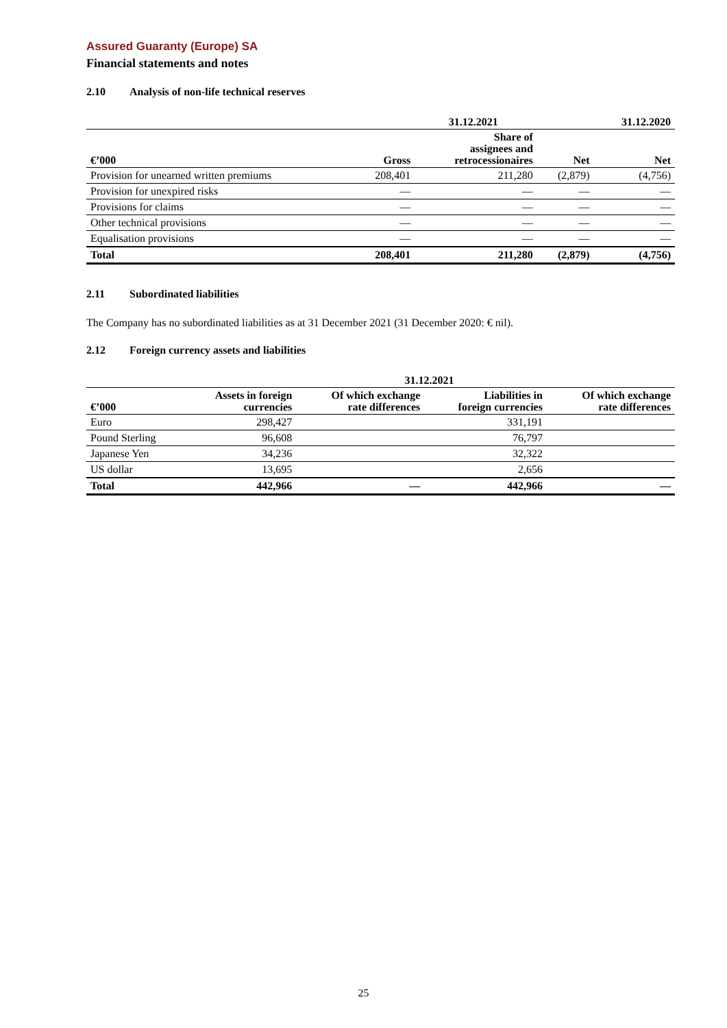Assured Guaranty (Europe) SA
Financial statements and notes
2.10 Analysis of non-life technical reserves
| | 31.12.2021 | | | 31.12.2020 |
| --- | --- | --- | --- | --- |
| €’000 | Gross | Share of assignees and retrocessionaires | Net | Net |
| Provision for unearned written premiums | 208,401 | 211,280 | (2,879) | (4,756) |
| Provision for unexpired risks | — | — | — | — |
| Provisions for claims | — | — | — | — |
| Other technical provisions | — | — | — | — |
| Equalisation provisions | — | — | — | — |
| Total | 208,401 | 211,280 | (2,879) | (4,756) |
2.11 Subordinated liabilities
The Company has no subordinated liabilities as at 31 December 2021 (31 December 2020: € nil).
2.12 Foreign currency assets and liabilities
| | 31.12.2021 | | | |
| --- | --- | --- | --- | --- |
| €’000 | Assets in foreign currencies | Of which exchange rate differences | Liabilities in foreign currencies | Of which exchange rate differences |
| Euro | 298,427 | | 331,191 | |
| Pound Sterling | 96,608 | | 76,797 | |
| Japanese Yen | 34,236 | | 32,322 | |
| US dollar | 13,695 | | 2,656 | |
| Total | 442,966 | — | 442,966 | — |
25